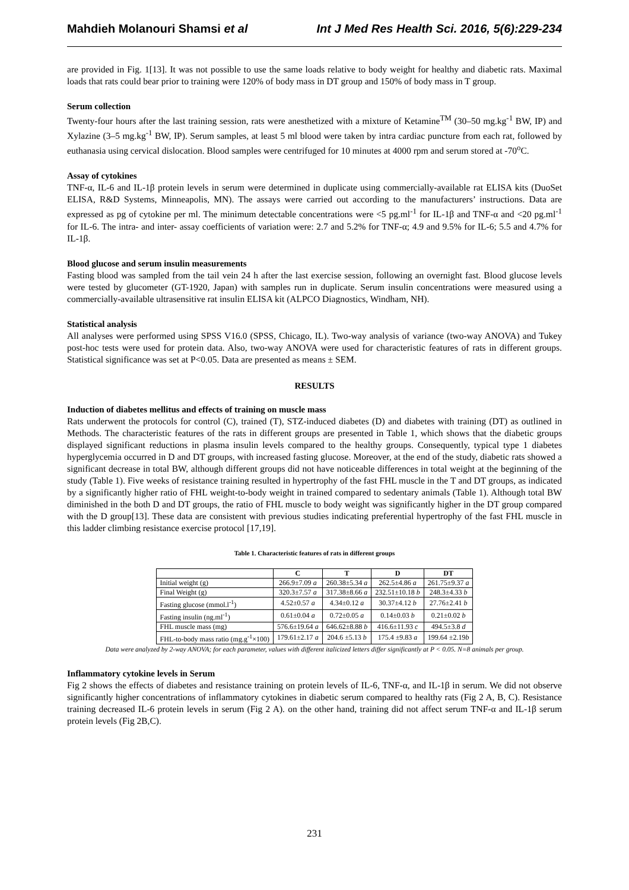Mahdieh Molanouri Shamsi et al Int J Med Res Health Sci. 2016, 5(6):229-234
are provided in Fig. 1[13]. It was not possible to use the same loads relative to body weight for healthy and diabetic rats. Maximal loads that rats could bear prior to training were 120% of body mass in DT group and 150% of body mass in T group.
Serum collection
Twenty-four hours after the last training session, rats were anesthetized with a mixture of Ketamine<sup>TM</sup> (30–50 mg.kg<sup>-1</sup> BW, IP) and Xylazine (3–5 mg.kg<sup>-1</sup> BW, IP). Serum samples, at least 5 ml blood were taken by intra cardiac puncture from each rat, followed by euthanasia using cervical dislocation. Blood samples were centrifuged for 10 minutes at 4000 rpm and serum stored at -70<sup>o</sup>C.
Assay of cytokines
TNF-α, IL-6 and IL-1β protein levels in serum were determined in duplicate using commercially-available rat ELISA kits (DuoSet ELISA, R&D Systems, Minneapolis, MN). The assays were carried out according to the manufacturers’ instructions. Data are expressed as pg of cytokine per ml. The minimum detectable concentrations were <5 pg.ml<sup>-1</sup> for IL-1β and TNF-α and <20 pg.ml<sup>-1</sup> for IL-6. The intra- and inter- assay coefficients of variation were: 2.7 and 5.2% for TNF-α; 4.9 and 9.5% for IL-6; 5.5 and 4.7% for IL-1β.
Blood glucose and serum insulin measurements
Fasting blood was sampled from the tail vein 24 h after the last exercise session, following an overnight fast. Blood glucose levels were tested by glucometer (GT-1920, Japan) with samples run in duplicate. Serum insulin concentrations were measured using a commercially-available ultrasensitive rat insulin ELISA kit (ALPCO Diagnostics, Windham, NH).
Statistical analysis
All analyses were performed using SPSS V16.0 (SPSS, Chicago, IL). Two-way analysis of variance (two-way ANOVA) and Tukey post-hoc tests were used for protein data. Also, two-way ANOVA were used for characteristic features of rats in different groups. Statistical significance was set at P<0.05. Data are presented as means ± SEM.
RESULTS
Induction of diabetes mellitus and effects of training on muscle mass
Rats underwent the protocols for control (C), trained (T), STZ-induced diabetes (D) and diabetes with training (DT) as outlined in Methods. The characteristic features of the rats in different groups are presented in Table 1, which shows that the diabetic groups displayed significant reductions in plasma insulin levels compared to the healthy groups. Consequently, typical type 1 diabetes hyperglycemia occurred in D and DT groups, with increased fasting glucose. Moreover, at the end of the study, diabetic rats showed a significant decrease in total BW, although different groups did not have noticeable differences in total weight at the beginning of the study (Table 1). Five weeks of resistance training resulted in hypertrophy of the fast FHL muscle in the T and DT groups, as indicated by a significantly higher ratio of FHL weight-to-body weight in trained compared to sedentary animals (Table 1). Although total BW diminished in the both D and DT groups, the ratio of FHL muscle to body weight was significantly higher in the DT group compared with the D group[13]. These data are consistent with previous studies indicating preferential hypertrophy of the fast FHL muscle in this ladder climbing resistance exercise protocol [17,19].
Table 1. Characteristic features of rats in different groups
| | C | T | D | DT |
| --- | --- | --- | --- | --- |
| Initial weight (g) | 266.9±7.09 a | 260.38±5.34 a | 262.5±4.86 a | 261.75±9.37 a |
| Final Weight (g) | 320.3±7.57 a | 317.38±8.66 a | 232.51±10.18 b | 248.3±4.33 b |
| Fasting glucose (mmol.l<sup>-1</sup>) | 4.52±0.57 a | 4.34±0.12 a | 30.37±4.12 b | 27.76±2.41 b |
| Fasting insulin (ng.ml<sup>-1</sup>) | 0.61±0.04 a | 0.72±0.05 a | 0.14±0.03 b | 0.21±0.02 b |
| FHL muscle mass (mg) | 576.6±19.64 a | 646.62±8.88 b | 416.6±11.93 c | 494.5±3.8 d |
| FHL-to-body mass ratio (mg.g<sup>-1</sup>×100) | 179.61±2.17 a | 204.6 ±5.13 b | 175.4 ±9.83 a | 199.64 ±2.19 b |
Data were analyzed by 2-way ANOVA; for each parameter, values with different italicized letters differ significantly at P < 0.05. N=8 animals per group.
Inflammatory cytokine levels in Serum
Fig 2 shows the effects of diabetes and resistance training on protein levels of IL-6, TNF-α, and IL-1β in serum. We did not observe significantly higher concentrations of inflammatory cytokines in diabetic serum compared to healthy rats (Fig 2 A, B, C). Resistance training decreased IL-6 protein levels in serum (Fig 2 A). on the other hand, training did not affect serum TNF-α and IL-1β serum protein levels (Fig 2B,C).
231